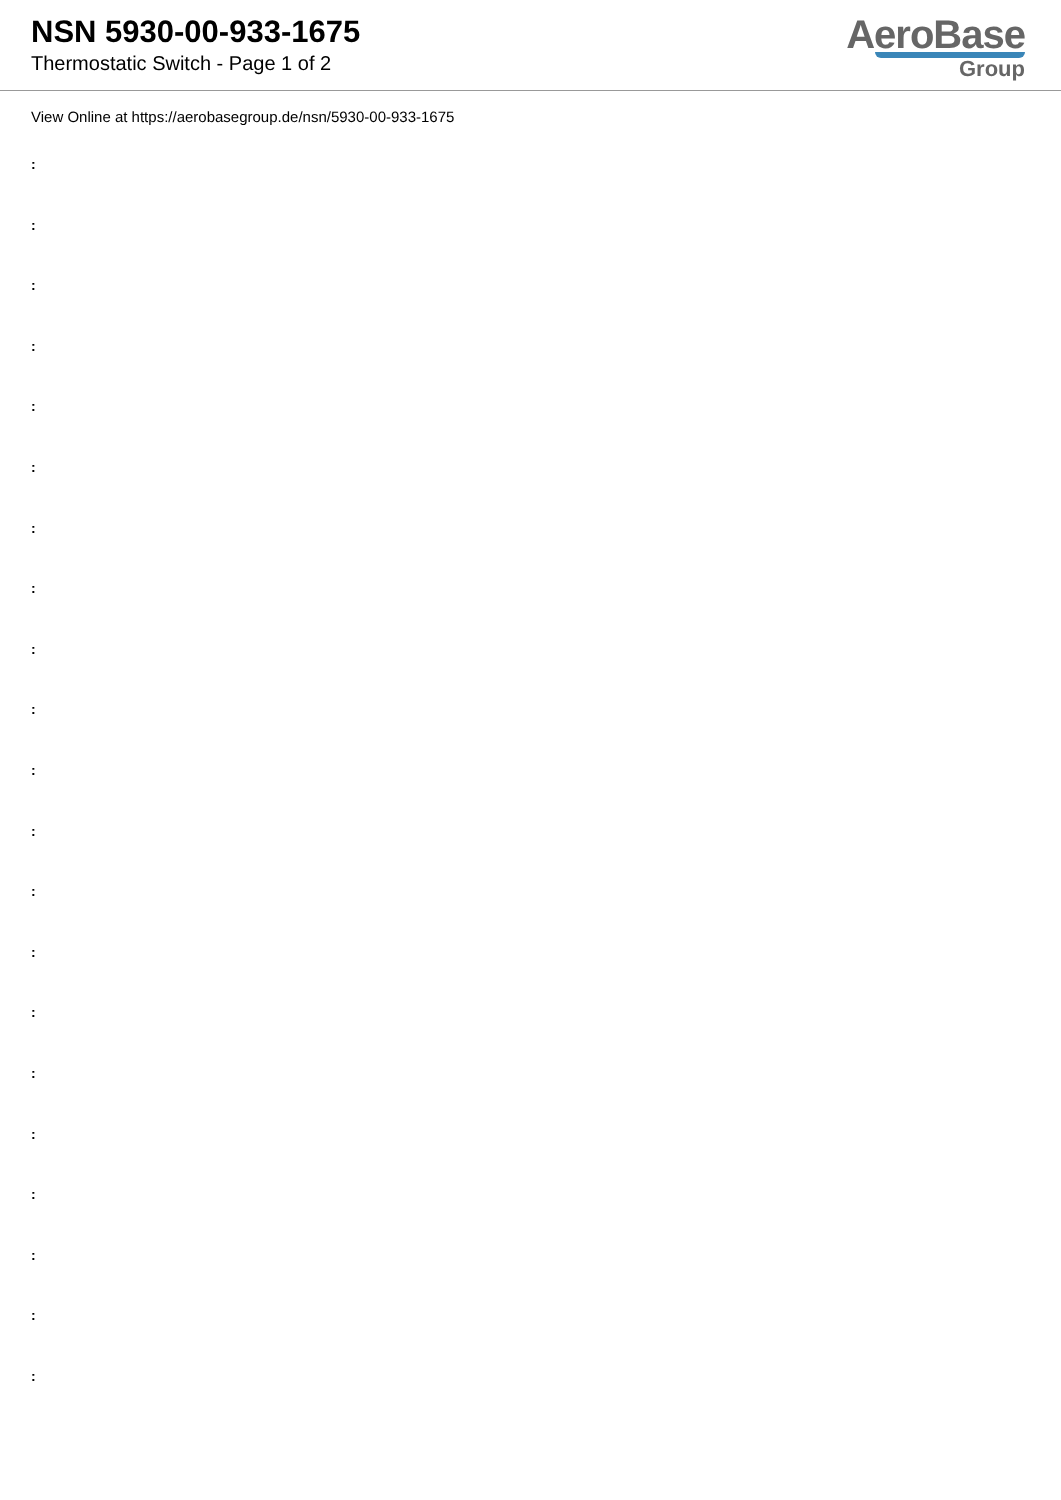NSN 5930-00-933-1675
Thermostatic Switch - Page 1 of 2
AeroBase
Group
View Online at https://aerobasegroup.de/nsn/5930-00-933-1675
:
:
:
:
:
:
:
:
:
:
:
:
:
:
:
:
:
:
:
:
: